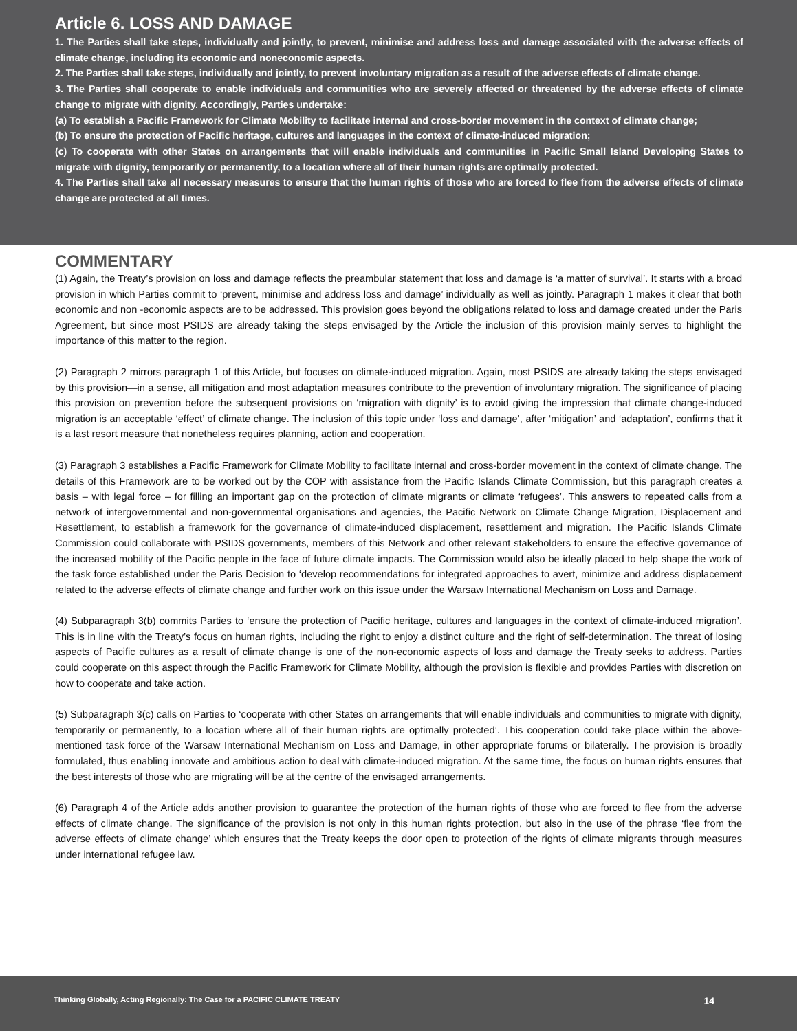Article 6. LOSS AND DAMAGE
1. The Parties shall take steps, individually and jointly, to prevent, minimise and address loss and damage associated with the adverse effects of climate change, including its economic and noneconomic aspects.
2. The Parties shall take steps, individually and jointly, to prevent involuntary migration as a result of the adverse effects of climate change.
3. The Parties shall cooperate to enable individuals and communities who are severely affected or threatened by the adverse effects of climate change to migrate with dignity. Accordingly, Parties undertake:
(a) To establish a Pacific Framework for Climate Mobility to facilitate internal and cross-border movement in the context of climate change;
(b) To ensure the protection of Pacific heritage, cultures and languages in the context of climate-induced migration;
(c) To cooperate with other States on arrangements that will enable individuals and communities in Pacific Small Island Developing States to migrate with dignity, temporarily or permanently, to a location where all of their human rights are optimally protected.
4. The Parties shall take all necessary measures to ensure that the human rights of those who are forced to flee from the adverse effects of climate change are protected at all times.
COMMENTARY
(1) Again, the Treaty’s provision on loss and damage reflects the preambular statement that loss and damage is ‘a matter of survival’. It starts with a broad provision in which Parties commit to ‘prevent, minimise and address loss and damage’ individually as well as jointly. Paragraph 1 makes it clear that both economic and non -economic aspects are to be addressed. This provision goes beyond the obligations related to loss and damage created under the Paris Agreement, but since most PSIDS are already taking the steps envisaged by the Article the inclusion of this provision mainly serves to highlight the importance of this matter to the region.
(2) Paragraph 2 mirrors paragraph 1 of this Article, but focuses on climate-induced migration. Again, most PSIDS are already taking the steps envisaged by this provision—in a sense, all mitigation and most adaptation measures contribute to the prevention of involuntary migration. The significance of placing this provision on prevention before the subsequent provisions on ‘migration with dignity’ is to avoid giving the impression that climate change-induced migration is an acceptable ‘effect’ of climate change. The inclusion of this topic under ‘loss and damage’, after ‘mitigation’ and ‘adaptation’, confirms that it is a last resort measure that nonetheless requires planning, action and cooperation.
(3) Paragraph 3 establishes a Pacific Framework for Climate Mobility to facilitate internal and cross-border movement in the context of climate change. The details of this Framework are to be worked out by the COP with assistance from the Pacific Islands Climate Commission, but this paragraph creates a basis – with legal force – for filling an important gap on the protection of climate migrants or climate ‘refugees’. This answers to repeated calls from a network of intergovernmental and non-governmental organisations and agencies, the Pacific Network on Climate Change Migration, Displacement and Resettlement, to establish a framework for the governance of climate-induced displacement, resettlement and migration. The Pacific Islands Climate Commission could collaborate with PSIDS governments, members of this Network and other relevant stakeholders to ensure the effective governance of the increased mobility of the Pacific people in the face of future climate impacts. The Commission would also be ideally placed to help shape the work of the task force established under the Paris Decision to ‘develop recommendations for integrated approaches to avert, minimize and address displacement related to the adverse effects of climate change and further work on this issue under the Warsaw International Mechanism on Loss and Damage.
(4) Subparagraph 3(b) commits Parties to ‘ensure the protection of Pacific heritage, cultures and languages in the context of climate-induced migration’. This is in line with the Treaty’s focus on human rights, including the right to enjoy a distinct culture and the right of self-determination. The threat of losing aspects of Pacific cultures as a result of climate change is one of the non-economic aspects of loss and damage the Treaty seeks to address. Parties could cooperate on this aspect through the Pacific Framework for Climate Mobility, although the provision is flexible and provides Parties with discretion on how to cooperate and take action.
(5) Subparagraph 3(c) calls on Parties to ‘cooperate with other States on arrangements that will enable individuals and communities to migrate with dignity, temporarily or permanently, to a location where all of their human rights are optimally protected’. This cooperation could take place within the above-mentioned task force of the Warsaw International Mechanism on Loss and Damage, in other appropriate forums or bilaterally. The provision is broadly formulated, thus enabling innovate and ambitious action to deal with climate-induced migration. At the same time, the focus on human rights ensures that the best interests of those who are migrating will be at the centre of the envisaged arrangements.
(6) Paragraph 4 of the Article adds another provision to guarantee the protection of the human rights of those who are forced to flee from the adverse effects of climate change. The significance of the provision is not only in this human rights protection, but also in the use of the phrase ‘flee from the adverse effects of climate change’ which ensures that the Treaty keeps the door open to protection of the rights of climate migrants through measures under international refugee law.
Thinking Globally, Acting Regionally: The Case for a PACIFIC CLIMATE TREATY 14